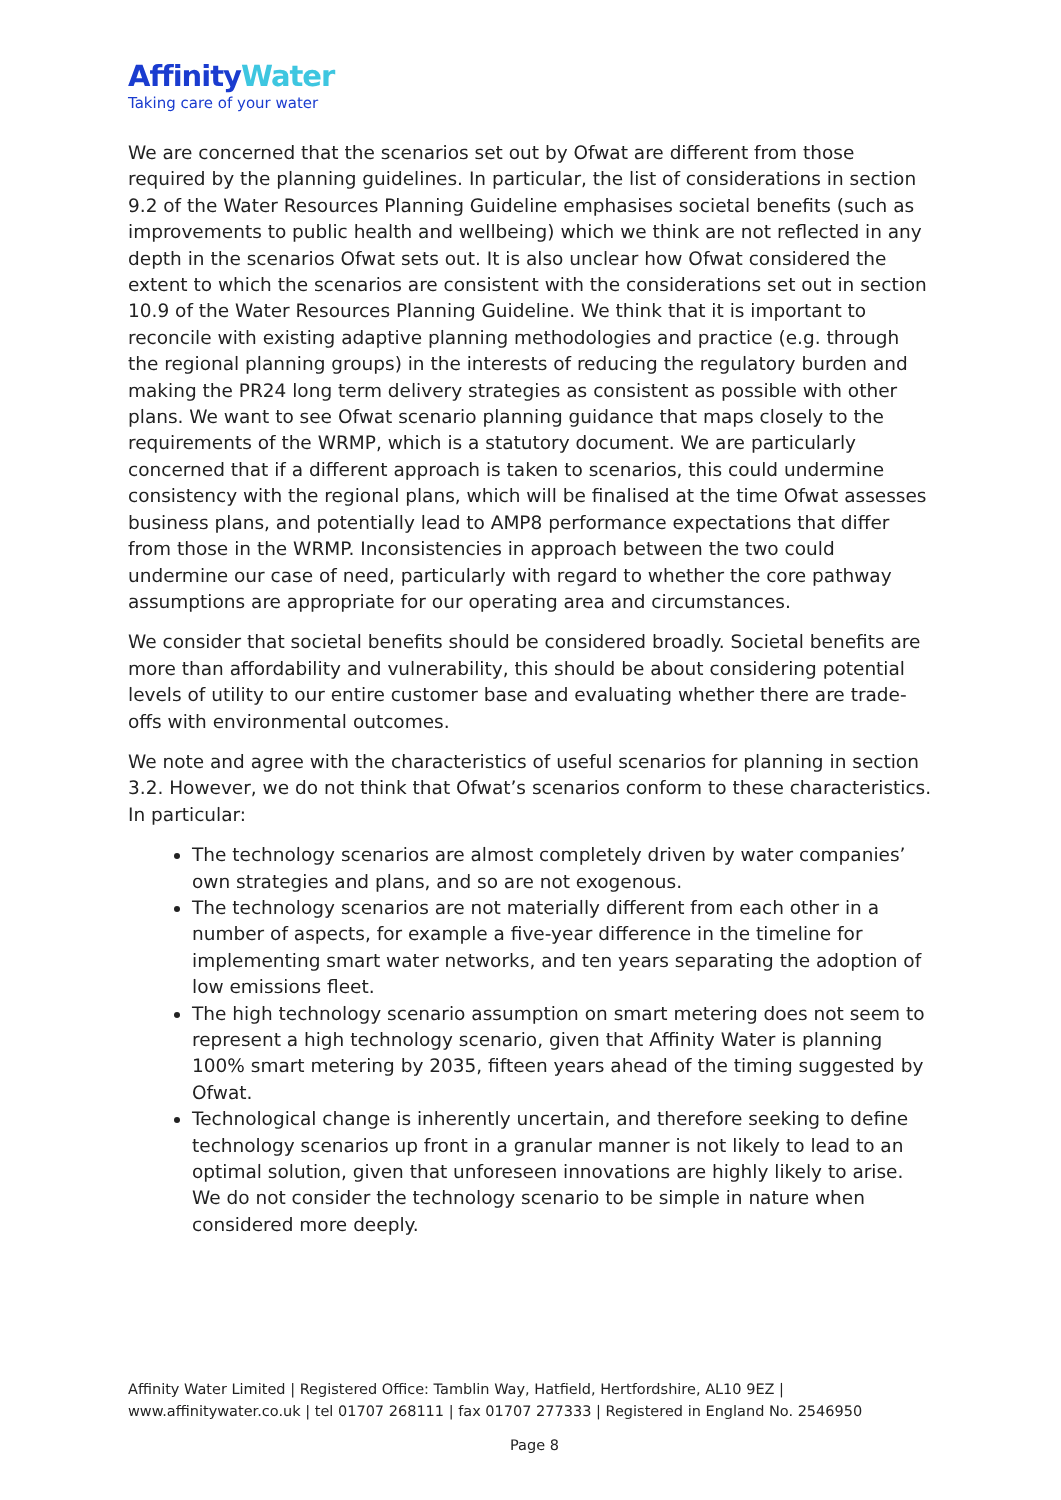AffinityWater
Taking care of your water
We are concerned that the scenarios set out by Ofwat are different from those required by the planning guidelines. In particular, the list of considerations in section 9.2 of the Water Resources Planning Guideline emphasises societal benefits (such as improvements to public health and wellbeing) which we think are not reflected in any depth in the scenarios Ofwat sets out. It is also unclear how Ofwat considered the extent to which the scenarios are consistent with the considerations set out in section 10.9 of the Water Resources Planning Guideline. We think that it is important to reconcile with existing adaptive planning methodologies and practice (e.g. through the regional planning groups) in the interests of reducing the regulatory burden and making the PR24 long term delivery strategies as consistent as possible with other plans. We want to see Ofwat scenario planning guidance that maps closely to the requirements of the WRMP, which is a statutory document. We are particularly concerned that if a different approach is taken to scenarios, this could undermine consistency with the regional plans, which will be finalised at the time Ofwat assesses business plans, and potentially lead to AMP8 performance expectations that differ from those in the WRMP. Inconsistencies in approach between the two could undermine our case of need, particularly with regard to whether the core pathway assumptions are appropriate for our operating area and circumstances.
We consider that societal benefits should be considered broadly. Societal benefits are more than affordability and vulnerability, this should be about considering potential levels of utility to our entire customer base and evaluating whether there are trade-offs with environmental outcomes.
We note and agree with the characteristics of useful scenarios for planning in section 3.2. However, we do not think that Ofwat’s scenarios conform to these characteristics. In particular:
The technology scenarios are almost completely driven by water companies’ own strategies and plans, and so are not exogenous.
The technology scenarios are not materially different from each other in a number of aspects, for example a five-year difference in the timeline for implementing smart water networks, and ten years separating the adoption of low emissions fleet.
The high technology scenario assumption on smart metering does not seem to represent a high technology scenario, given that Affinity Water is planning 100% smart metering by 2035, fifteen years ahead of the timing suggested by Ofwat.
Technological change is inherently uncertain, and therefore seeking to define technology scenarios up front in a granular manner is not likely to lead to an optimal solution, given that unforeseen innovations are highly likely to arise. We do not consider the technology scenario to be simple in nature when considered more deeply.
Affinity Water Limited | Registered Office: Tamblin Way, Hatfield, Hertfordshire, AL10 9EZ | www.affinitywater.co.uk | tel 01707 268111 | fax 01707 277333 | Registered in England No. 2546950
Page 8